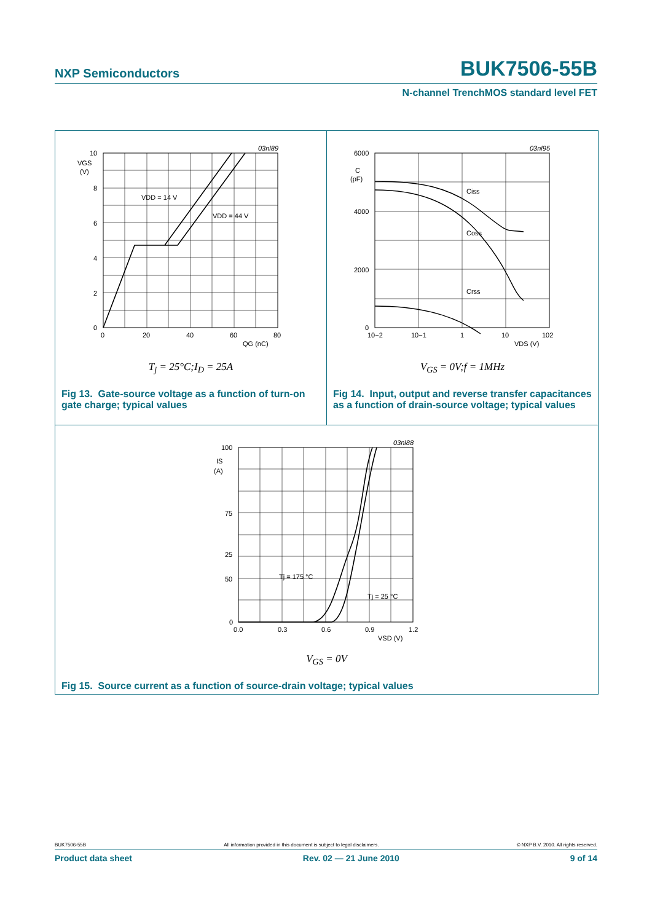NXP Semiconductors
BUK7506-55B
N-channel TrenchMOS standard level FET
03nl89
10
8
6
4
2
0
VGS
(V)
0
20
40
60
80
QG (nC)
VDD = 14 V
VDD = 44 V
T<sub>j</sub> = 25°C;I<sub>D</sub> = 25A
Fig 13. Gate-source voltage as a function of turn-on gate charge; typical values
03nl95
6000
4000
2000
0
C
(pF)
10−2
10−1
1
10
102
VDS (V)
Ciss
Coss
Crss
V<sub>GS</sub> = 0V;f = 1MHz
Fig 14. Input, output and reverse transfer capacitances as a function of drain-source voltage; typical values
03nl88
100
75
50
25
0
IS
(A)
0.0
0.3
0.6
0.9
1.2
VSD (V)
Tj = 175 °C
Tj = 25 °C
V<sub>GS</sub> = 0V
Fig 15. Source current as a function of source-drain voltage; typical values
BUK7506-55B All information provided in this document is subject to legal disclaimers. © NXP B.V. 2010. All rights reserved.
Product data sheet Rev. 02 — 21 June 2010 9 of 14